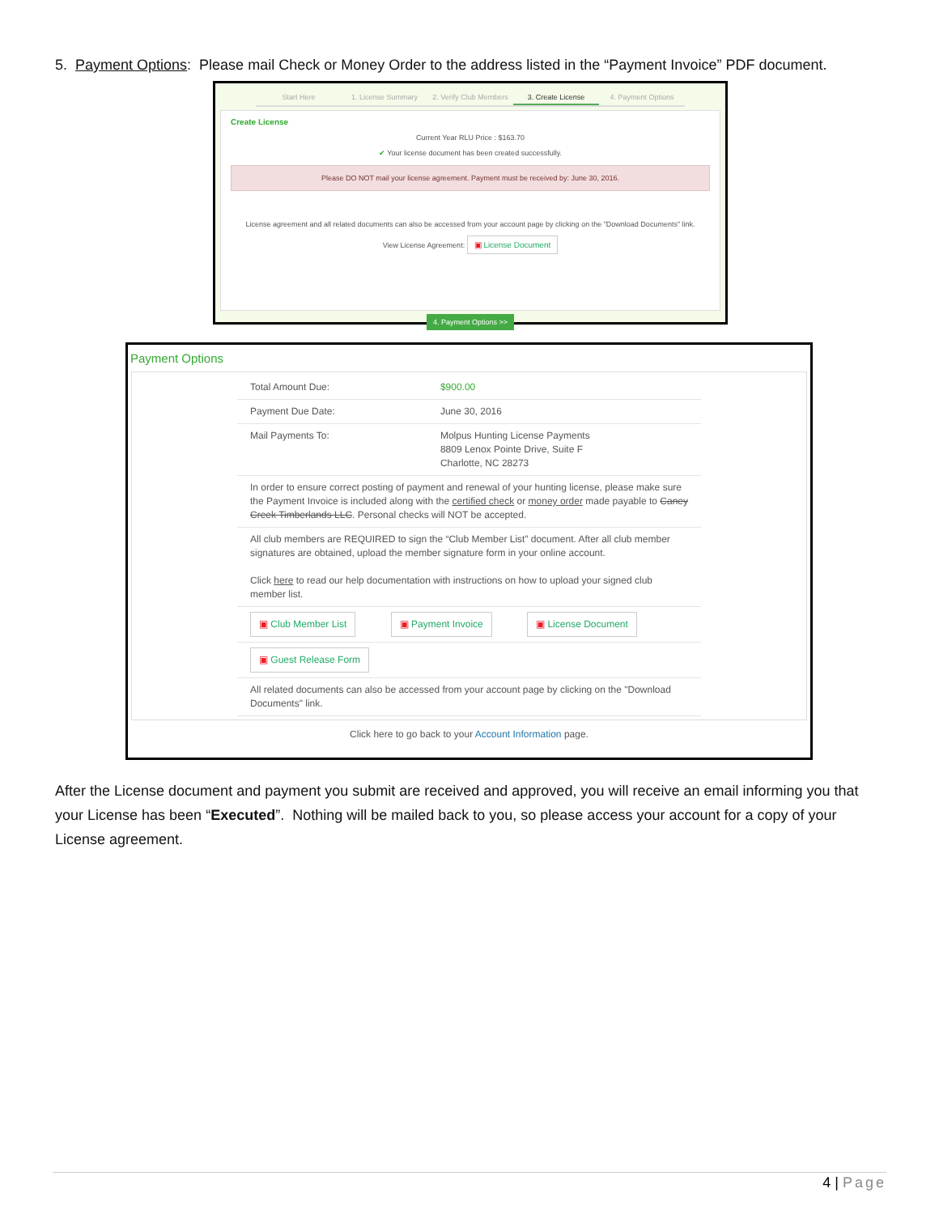5. Payment Options: Please mail Check or Money Order to the address listed in the “Payment Invoice” PDF document.
Start Here 1. License Summary 2. Verify Club Members 3. Create License 4. Payment Options
Create License
Current Year RLU Price : $163.70
✔ Your license document has been created successfully.
Please DO NOT mail your license agreement. Payment must be received by: June 30, 2016.
License agreement and all related documents can also be accessed from your account page by clicking on the "Download Documents" link.
View License Agreement: ▣ License Document
4. Payment Options >>
Payment Options
| Total Amount Due: | $900.00 |
| Payment Due Date: | June 30, 2016 |
| Mail Payments To: | Molpus Hunting License Payments 8809 Lenox Pointe Drive, Suite F Charlotte, NC 28273 |
| In order to ensure correct posting of payment and renewal of your hunting license, please make sure the Payment Invoice is included along with the certified check or money order made payable to Caney Creek Timberlands LLC . Personal checks will NOT be accepted. | |
| All club members are REQUIRED to sign the “Club Member List” document. After all club member signatures are obtained, upload the member signature form in your online account. Click here to read our help documentation with instructions on how to upload your signed club member list. | |
| ▣ Club Member List ▣ Payment Invoice ▣ License Document | |
| ▣ Guest Release Form | |
| All related documents can also be accessed from your account page by clicking on the "Download Documents" link. | |
Click here to go back to your Account Information page.
After the License document and payment you submit are received and approved, you will receive an email informing you that your License has been “Executed”. Nothing will be mailed back to you, so please access your account for a copy of your License agreement.
4 | Page